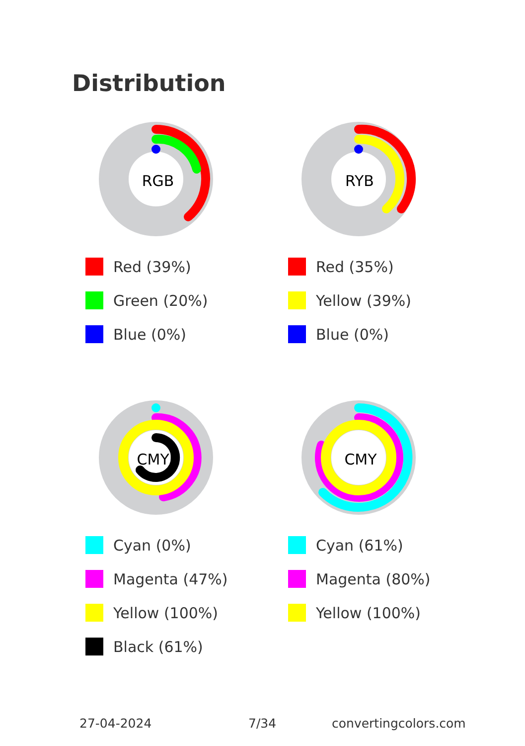Distribution
RGB
Red (39%)
Green (20%)
Blue (0%)
RYB
Red (35%)
Yellow (39%)
Blue (0%)
CMYK
Cyan (0%)
Magenta (47%)
Yellow (100%)
Black (61%)
CMY
Cyan (61%)
Magenta (80%)
Yellow (100%)
27-04-2024 7/34 convertingcolors.com